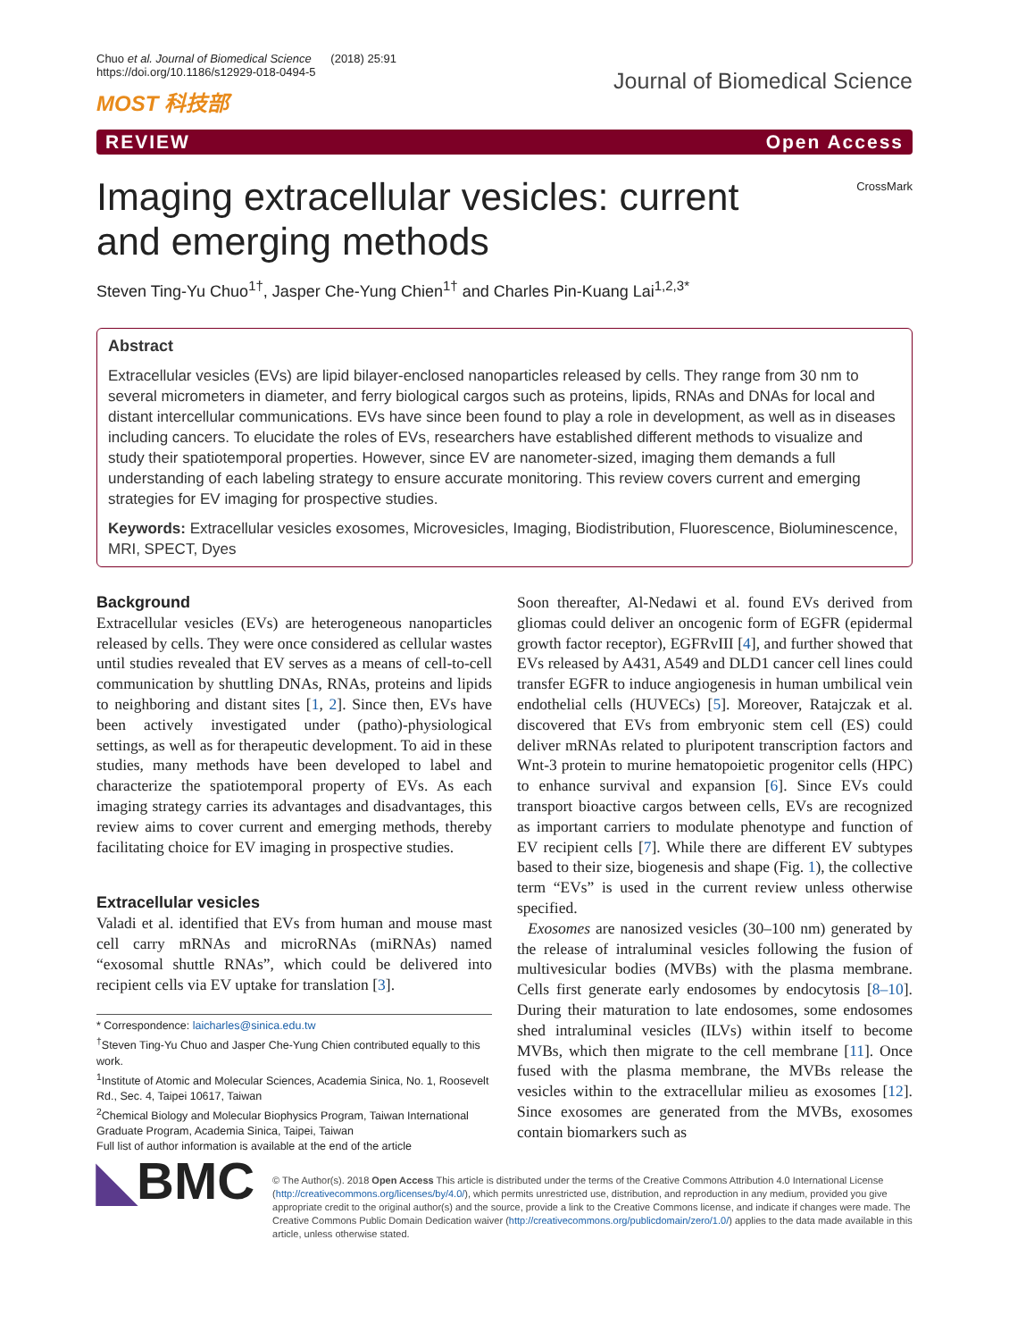Chuo et al. Journal of Biomedical Science (2018) 25:91
https://doi.org/10.1186/s12929-018-0494-5
MOST 科技部
Journal of Biomedical Science
REVIEW Open Access
Imaging extracellular vesicles: current and emerging methods
CrossMark
Steven Ting-Yu Chuo<sup>1†</sup>, Jasper Che-Yung Chien<sup>1†</sup> and Charles Pin-Kuang Lai<sup>1,2,3*</sup>
Abstract
Extracellular vesicles (EVs) are lipid bilayer-enclosed nanoparticles released by cells. They range from 30 nm to several micrometers in diameter, and ferry biological cargos such as proteins, lipids, RNAs and DNAs for local and distant intercellular communications. EVs have since been found to play a role in development, as well as in diseases including cancers. To elucidate the roles of EVs, researchers have established different methods to visualize and study their spatiotemporal properties. However, since EV are nanometer-sized, imaging them demands a full understanding of each labeling strategy to ensure accurate monitoring. This review covers current and emerging strategies for EV imaging for prospective studies.
Keywords: Extracellular vesicles exosomes, Microvesicles, Imaging, Biodistribution, Fluorescence, Bioluminescence, MRI, SPECT, Dyes
Background
Extracellular vesicles (EVs) are heterogeneous nanoparticles released by cells. They were once considered as cellular wastes until studies revealed that EV serves as a means of cell-to-cell communication by shuttling DNAs, RNAs, proteins and lipids to neighboring and distant sites [1, 2]. Since then, EVs have been actively investigated under (patho)-physiological settings, as well as for therapeutic development. To aid in these studies, many methods have been developed to label and characterize the spatiotemporal property of EVs. As each imaging strategy carries its advantages and disadvantages, this review aims to cover current and emerging methods, thereby facilitating choice for EV imaging in prospective studies.
Extracellular vesicles
Valadi et al. identified that EVs from human and mouse mast cell carry mRNAs and microRNAs (miRNAs) named “exosomal shuttle RNAs”, which could be delivered into recipient cells via EV uptake for translation [3].
* Correspondence: laicharles@sinica.edu.tw
<sup>†</sup> Steven Ting-Yu Chuo and Jasper Che-Yung Chien contributed equally to this work.
<sup>1</sup> Institute of Atomic and Molecular Sciences, Academia Sinica, No. 1, Roosevelt Rd., Sec. 4, Taipei 10617, Taiwan
<sup>2</sup> Chemical Biology and Molecular Biophysics Program, Taiwan International Graduate Program, Academia Sinica, Taipei, Taiwan
Full list of author information is available at the end of the article
Soon thereafter, Al-Nedawi et al. found EVs derived from gliomas could deliver an oncogenic form of EGFR (epidermal growth factor receptor), EGFRvIII [4], and further showed that EVs released by A431, A549 and DLD1 cancer cell lines could transfer EGFR to induce angiogenesis in human umbilical vein endothelial cells (HUVECs) [5]. Moreover, Ratajczak et al. discovered that EVs from embryonic stem cell (ES) could deliver mRNAs related to pluripotent transcription factors and Wnt-3 protein to murine hematopoietic progenitor cells (HPC) to enhance survival and expansion [6]. Since EVs could transport bioactive cargos between cells, EVs are recognized as important carriers to modulate phenotype and function of EV recipient cells [7]. While there are different EV subtypes based to their size, biogenesis and shape (Fig. 1), the collective term “EVs” is used in the current review unless otherwise specified.
Exosomes are nanosized vesicles (30–100 nm) generated by the release of intraluminal vesicles following the fusion of multivesicular bodies (MVBs) with the plasma membrane. Cells first generate early endosomes by endocytosis [8–10]. During their maturation to late endosomes, some endosomes shed intraluminal vesicles (ILVs) within itself to become MVBs, which then migrate to the cell membrane [11]. Once fused with the plasma membrane, the MVBs release the vesicles within to the extracellular milieu as exosomes [12]. Since exosomes are generated from the MVBs, exosomes contain biomarkers such as
◣BMC
© The Author(s). 2018 Open Access This article is distributed under the terms of the Creative Commons Attribution 4.0 International License (http://creativecommons.org/licenses/by/4.0/), which permits unrestricted use, distribution, and reproduction in any medium, provided you give appropriate credit to the original author(s) and the source, provide a link to the Creative Commons license, and indicate if changes were made. The Creative Commons Public Domain Dedication waiver (http://creativecommons.org/publicdomain/zero/1.0/) applies to the data made available in this article, unless otherwise stated.